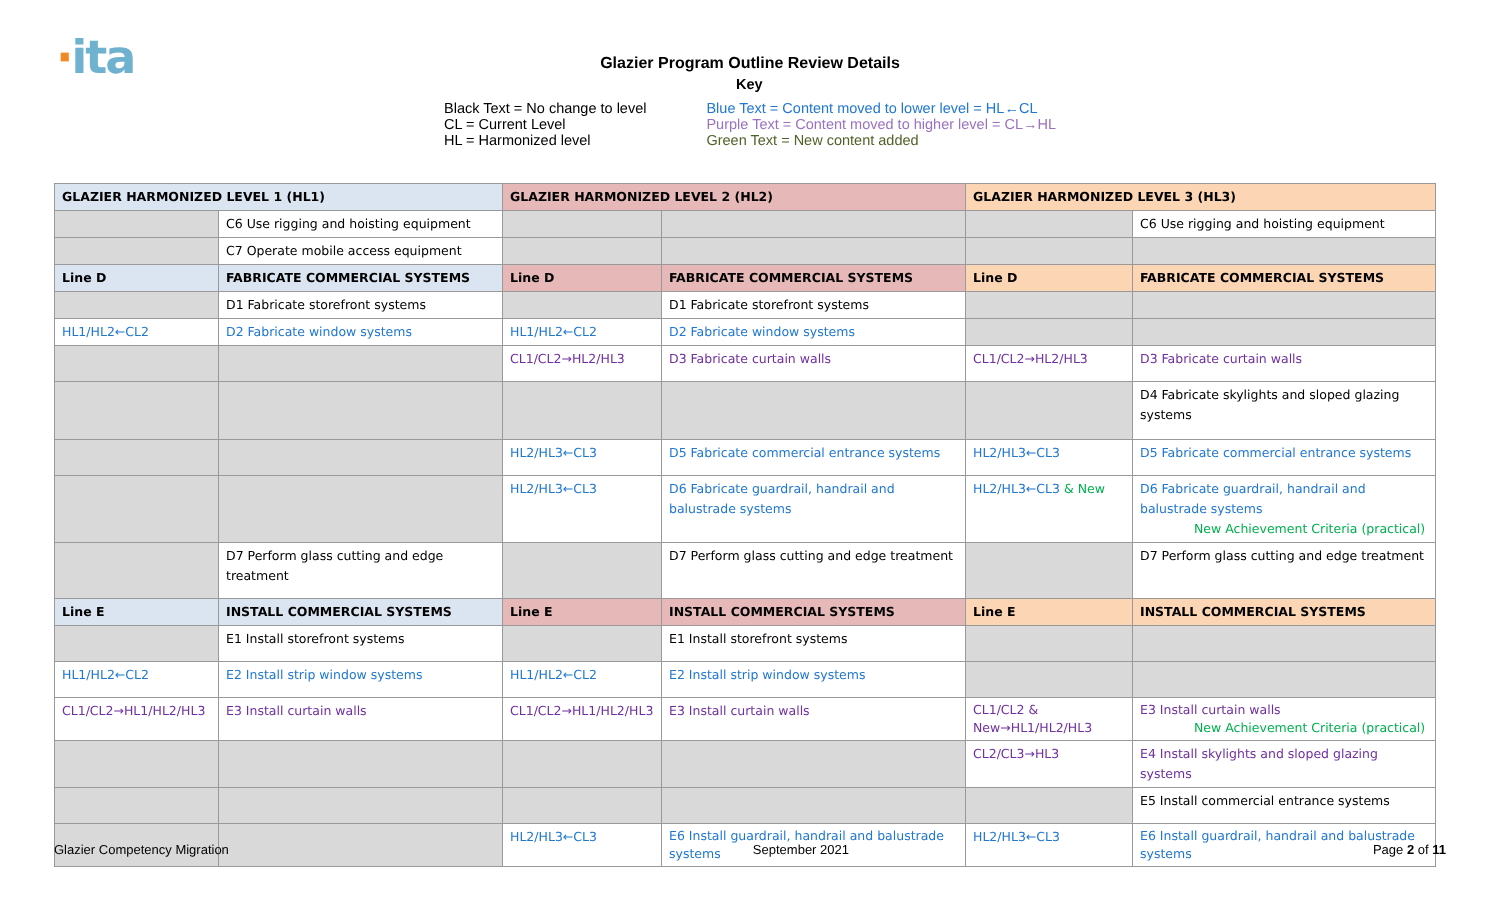·ita
Glazier Program Outline Review Details
Key
Black Text = No change to level
CL = Current Level
HL = Harmonized level
Blue Text = Content moved to lower level = HL←CL
Purple Text = Content moved to higher level = CL→HL
Green Text = New content added
| GLAZIER HARMONIZED LEVEL 1 (HL1) | | GLAZIER HARMONIZED LEVEL 2 (HL2) | | GLAZIER HARMONIZED LEVEL 3 (HL3) | |
| | C6 Use rigging and hoisting equipment | | | | C6 Use rigging and hoisting equipment |
| | C7 Operate mobile access equipment | | | | |
| Line D | FABRICATE COMMERCIAL SYSTEMS | Line D | FABRICATE COMMERCIAL SYSTEMS | Line D | FABRICATE COMMERCIAL SYSTEMS |
| | D1 Fabricate storefront systems | | D1 Fabricate storefront systems | | |
| HL1/HL2←CL2 | D2 Fabricate window systems | HL1/HL2←CL2 | D2 Fabricate window systems | | |
| | | CL1/CL2→HL2/HL3 | D3 Fabricate curtain walls | CL1/CL2→HL2/HL3 | D3 Fabricate curtain walls |
| | | | | | D4 Fabricate skylights and sloped glazing systems |
| | | HL2/HL3←CL3 | D5 Fabricate commercial entrance systems | HL2/HL3←CL3 | D5 Fabricate commercial entrance systems |
| | | HL2/HL3←CL3 | D6 Fabricate guardrail, handrail and balustrade systems | HL2/HL3←CL3 & New | D6 Fabricate guardrail, handrail and balustrade systems New Achievement Criteria (practical) |
| | D7 Perform glass cutting and edge treatment | | D7 Perform glass cutting and edge treatment | | D7 Perform glass cutting and edge treatment |
| Line E | INSTALL COMMERCIAL SYSTEMS | Line E | INSTALL COMMERCIAL SYSTEMS | Line E | INSTALL COMMERCIAL SYSTEMS |
| | E1 Install storefront systems | | E1 Install storefront systems | | |
| HL1/HL2←CL2 | E2 Install strip window systems | HL1/HL2←CL2 | E2 Install strip window systems | | |
| CL1/CL2→HL1/HL2/HL3 | E3 Install curtain walls | CL1/CL2→HL1/HL2/HL3 | E3 Install curtain walls | CL1/CL2 & New→HL1/HL2/HL3 | E3 Install curtain walls New Achievement Criteria (practical) |
| | | | | CL2/CL3→HL3 | E4 Install skylights and sloped glazing systems |
| | | | | | E5 Install commercial entrance systems |
| | | HL2/HL3←CL3 | E6 Install guardrail, handrail and balustrade systems | HL2/HL3←CL3 | E6 Install guardrail, handrail and balustrade systems |
Glazier Competency Migration September 2021 Page 2 of 11